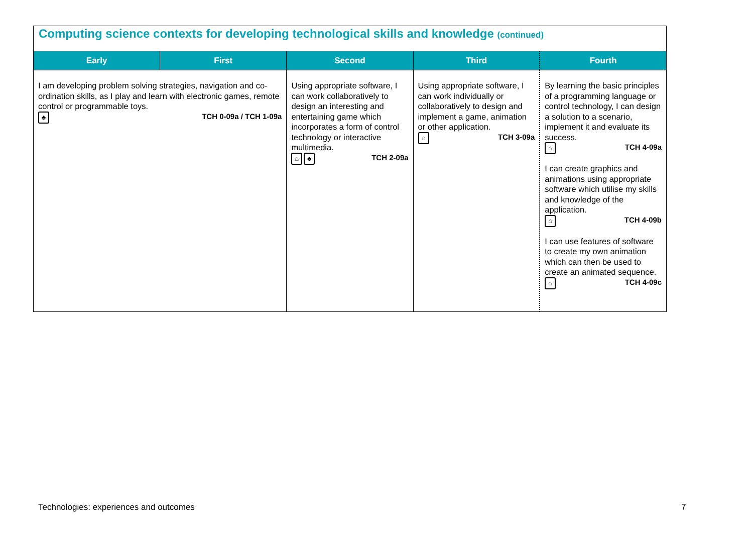Computing science contexts for developing technological skills and knowledge (continued)
| Early | First | Second | Third | Fourth |
| --- | --- | --- | --- | --- |
| I am developing problem solving strategies, navigation and co-ordination skills, as I play and learn with electronic games, remote control or programmable toys. ♣ TCH 0-09a / TCH 1-09a | | Using appropriate software, I can work collaboratively to design an interesting and entertaining game which incorporates a form of control technology or interactive multimedia. ⌂ ♣ TCH 2-09a | Using appropriate software, I can work individually or collaboratively to design and implement a game, animation or other application. ⌂ TCH 3-09a | By learning the basic principles of a programming language or control technology, I can design a solution to a scenario, implement it and evaluate its success. ⌂ TCH 4-09a I can create graphics and animations using appropriate software which utilise my skills and knowledge of the application. ⌂ TCH 4-09b I can use features of software to create my own animation which can then be used to create an animated sequence. ⌂ TCH 4-09c |
Technologies: experiences and outcomes
7